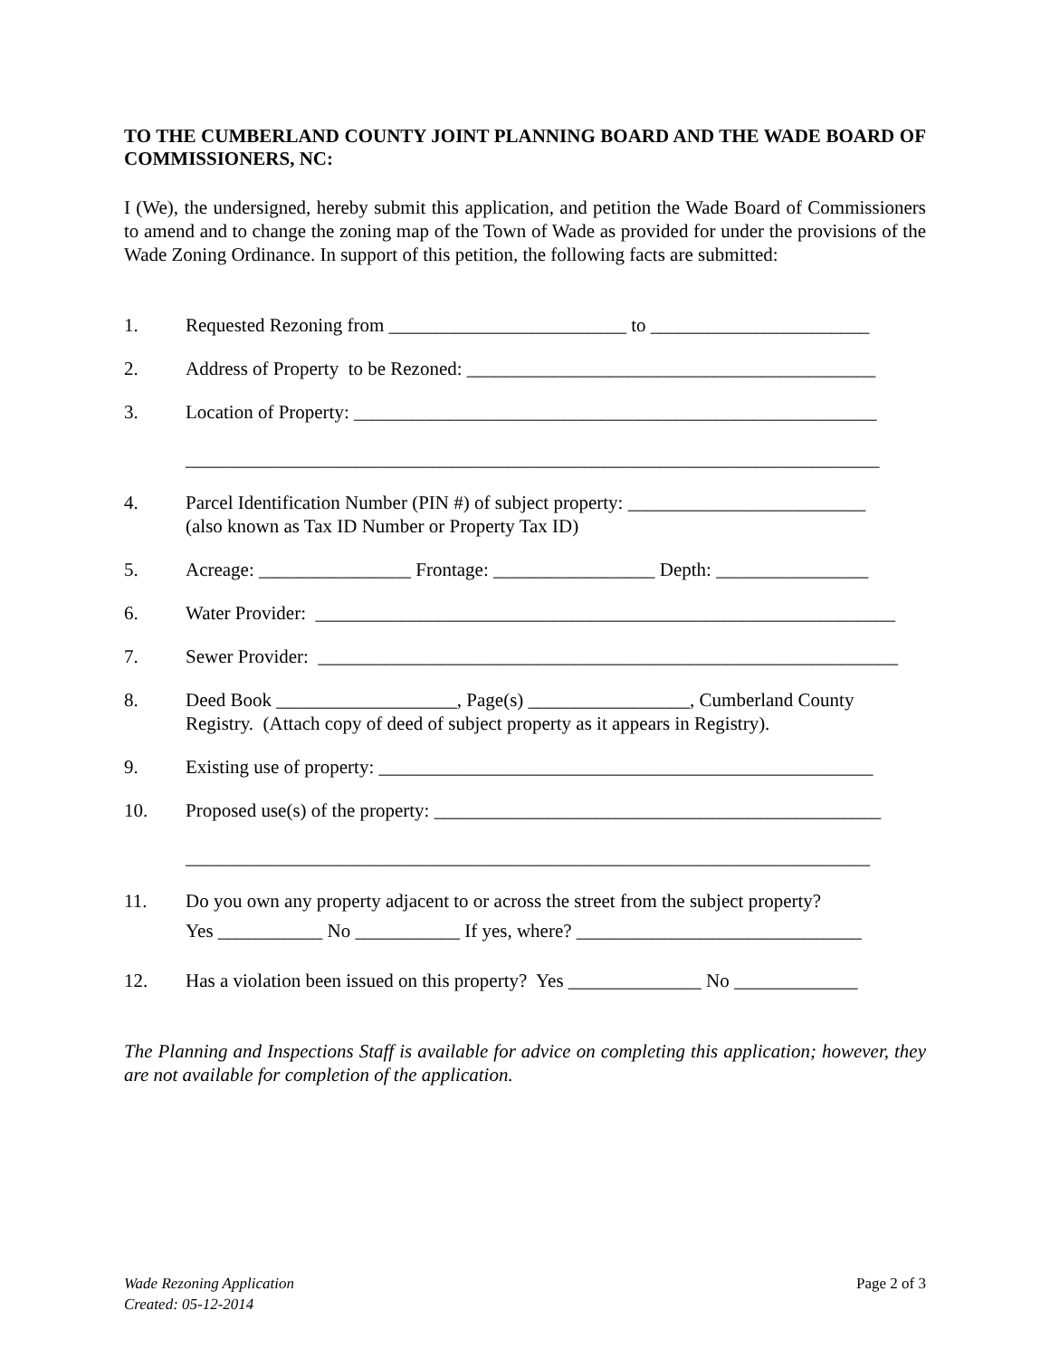TO THE CUMBERLAND COUNTY JOINT PLANNING BOARD AND THE WADE BOARD OF COMMISSIONERS, NC:
I (We), the undersigned, hereby submit this application, and petition the Wade Board of Commissioners to amend and to change the zoning map of the Town of Wade as provided for under the provisions of the Wade Zoning Ordinance. In support of this petition, the following facts are submitted:
1. Requested Rezoning from _________________________ to _______________________
2. Address of Property to be Rezoned: ___________________________________________
3. Location of Property: _______________________________________________________
_________________________________________________________________________
4. Parcel Identification Number (PIN #) of subject property: _________________________
(also known as Tax ID Number or Property Tax ID)
5. Acreage: ________________ Frontage: _________________ Depth: ________________
6. Water Provider: _____________________________________________________________
7. Sewer Provider: _____________________________________________________________
8. Deed Book ___________________, Page(s) _________________, Cumberland County
Registry. (Attach copy of deed of subject property as it appears in Registry).
9. Existing use of property: ____________________________________________________
10. Proposed use(s) of the property: _______________________________________________
________________________________________________________________________
11. Do you own any property adjacent to or across the street from the subject property?
Yes ___________ No ___________ If yes, where? ______________________________
12. Has a violation been issued on this property? Yes ______________ No _____________
The Planning and Inspections Staff is available for advice on completing this application; however, they are not available for completion of the application.
Wade Rezoning Application
Created: 05-12-2014
Page 2 of 3